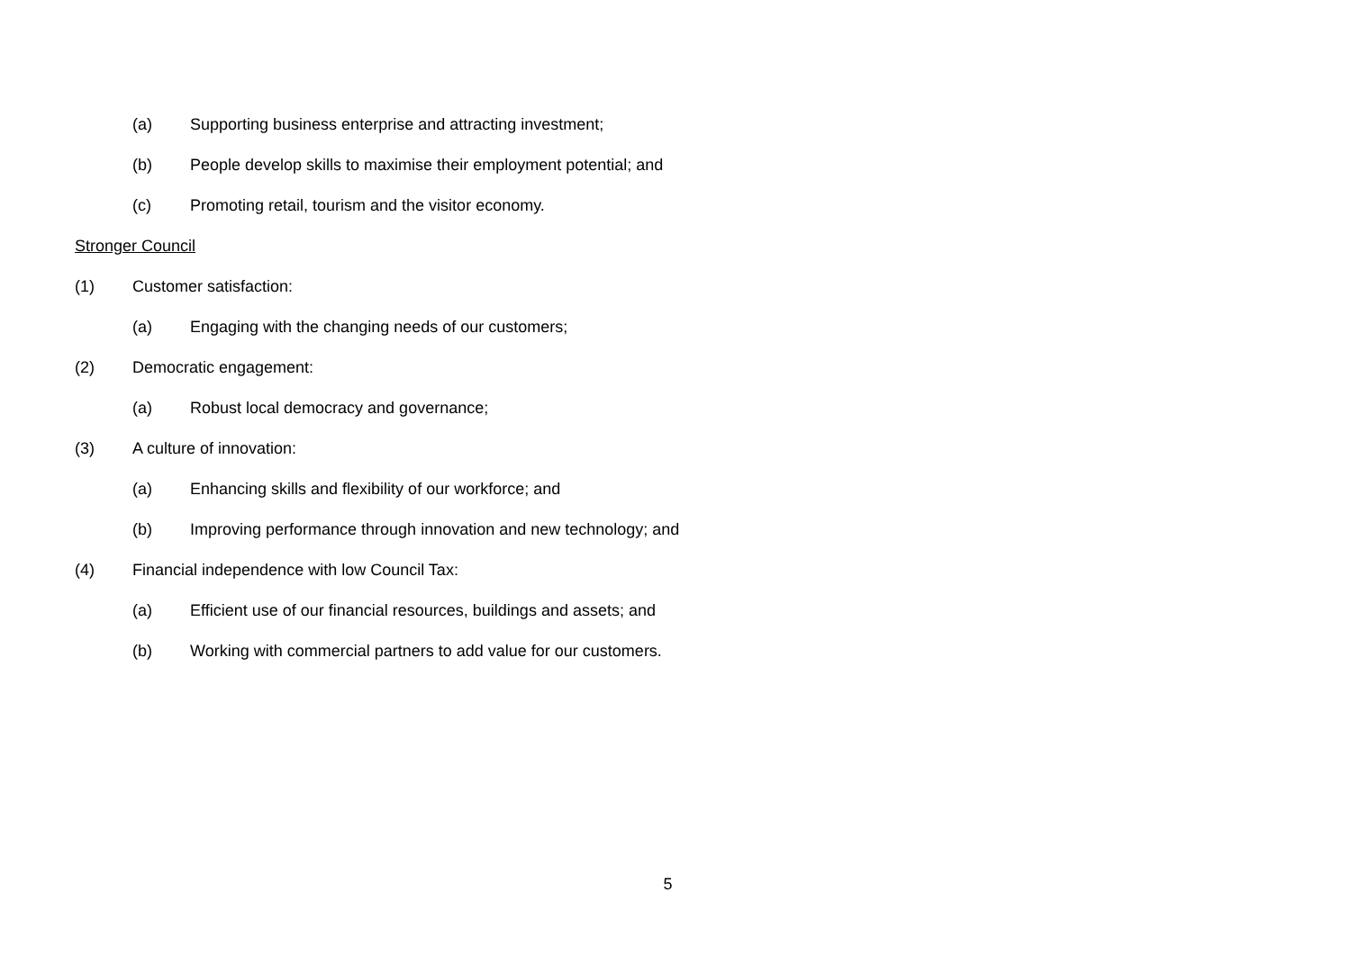(a) Supporting business enterprise and attracting investment;
(b) People develop skills to maximise their employment potential; and
(c) Promoting retail, tourism and the visitor economy.
Stronger Council
(1) Customer satisfaction:
(a) Engaging with the changing needs of our customers;
(2) Democratic engagement:
(a) Robust local democracy and governance;
(3) A culture of innovation:
(a) Enhancing skills and flexibility of our workforce; and
(b) Improving performance through innovation and new technology; and
(4) Financial independence with low Council Tax:
(a) Efficient use of our financial resources, buildings and assets; and
(b) Working with commercial partners to add value for our customers.
5